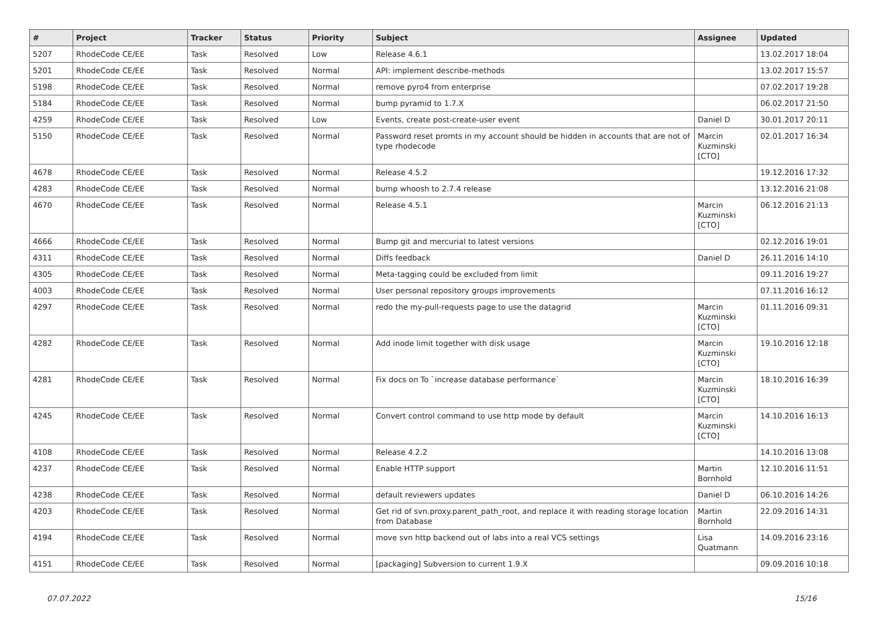| # | Project | Tracker | Status | Priority | Subject | Assignee | Updated |
| --- | --- | --- | --- | --- | --- | --- | --- |
| 5207 | RhodeCode CE/EE | Task | Resolved | Low | Release 4.6.1 | | 13.02.2017 18:04 |
| 5201 | RhodeCode CE/EE | Task | Resolved | Normal | API: implement describe-methods | | 13.02.2017 15:57 |
| 5198 | RhodeCode CE/EE | Task | Resolved | Normal | remove pyro4 from enterprise | | 07.02.2017 19:28 |
| 5184 | RhodeCode CE/EE | Task | Resolved | Normal | bump pyramid to 1.7.X | | 06.02.2017 21:50 |
| 4259 | RhodeCode CE/EE | Task | Resolved | Low | Events, create post-create-user event | Daniel D | 30.01.2017 20:11 |
| 5150 | RhodeCode CE/EE | Task | Resolved | Normal | Password reset promts in my account should be hidden in accounts that are not of type rhodecode | Marcin Kuzminski [CTO] | 02.01.2017 16:34 |
| 4678 | RhodeCode CE/EE | Task | Resolved | Normal | Release 4.5.2 | | 19.12.2016 17:32 |
| 4283 | RhodeCode CE/EE | Task | Resolved | Normal | bump whoosh to 2.7.4 release | | 13.12.2016 21:08 |
| 4670 | RhodeCode CE/EE | Task | Resolved | Normal | Release 4.5.1 | Marcin Kuzminski [CTO] | 06.12.2016 21:13 |
| 4666 | RhodeCode CE/EE | Task | Resolved | Normal | Bump git and mercurial to latest versions | | 02.12.2016 19:01 |
| 4311 | RhodeCode CE/EE | Task | Resolved | Normal | Diffs feedback | Daniel D | 26.11.2016 14:10 |
| 4305 | RhodeCode CE/EE | Task | Resolved | Normal | Meta-tagging could be excluded from limit | | 09.11.2016 19:27 |
| 4003 | RhodeCode CE/EE | Task | Resolved | Normal | User personal repository groups improvements | | 07.11.2016 16:12 |
| 4297 | RhodeCode CE/EE | Task | Resolved | Normal | redo the my-pull-requests page to use the datagrid | Marcin Kuzminski [CTO] | 01.11.2016 09:31 |
| 4282 | RhodeCode CE/EE | Task | Resolved | Normal | Add inode limit together with disk usage | Marcin Kuzminski [CTO] | 19.10.2016 12:18 |
| 4281 | RhodeCode CE/EE | Task | Resolved | Normal | Fix docs on To `increase database performance` | Marcin Kuzminski [CTO] | 18.10.2016 16:39 |
| 4245 | RhodeCode CE/EE | Task | Resolved | Normal | Convert control command to use http mode by default | Marcin Kuzminski [CTO] | 14.10.2016 16:13 |
| 4108 | RhodeCode CE/EE | Task | Resolved | Normal | Release 4.2.2 | | 14.10.2016 13:08 |
| 4237 | RhodeCode CE/EE | Task | Resolved | Normal | Enable HTTP support | Martin Bornhold | 12.10.2016 11:51 |
| 4238 | RhodeCode CE/EE | Task | Resolved | Normal | default reviewers updates | Daniel D | 06.10.2016 14:26 |
| 4203 | RhodeCode CE/EE | Task | Resolved | Normal | Get rid of svn.proxy.parent_path_root, and replace it with reading storage location from Database | Martin Bornhold | 22.09.2016 14:31 |
| 4194 | RhodeCode CE/EE | Task | Resolved | Normal | move svn http backend out of labs into a real VCS settings | Lisa Quatmann | 14.09.2016 23:16 |
| 4151 | RhodeCode CE/EE | Task | Resolved | Normal | [packaging] Subversion to current 1.9.X | | 09.09.2016 10:18 |
07.07.2022 15/16